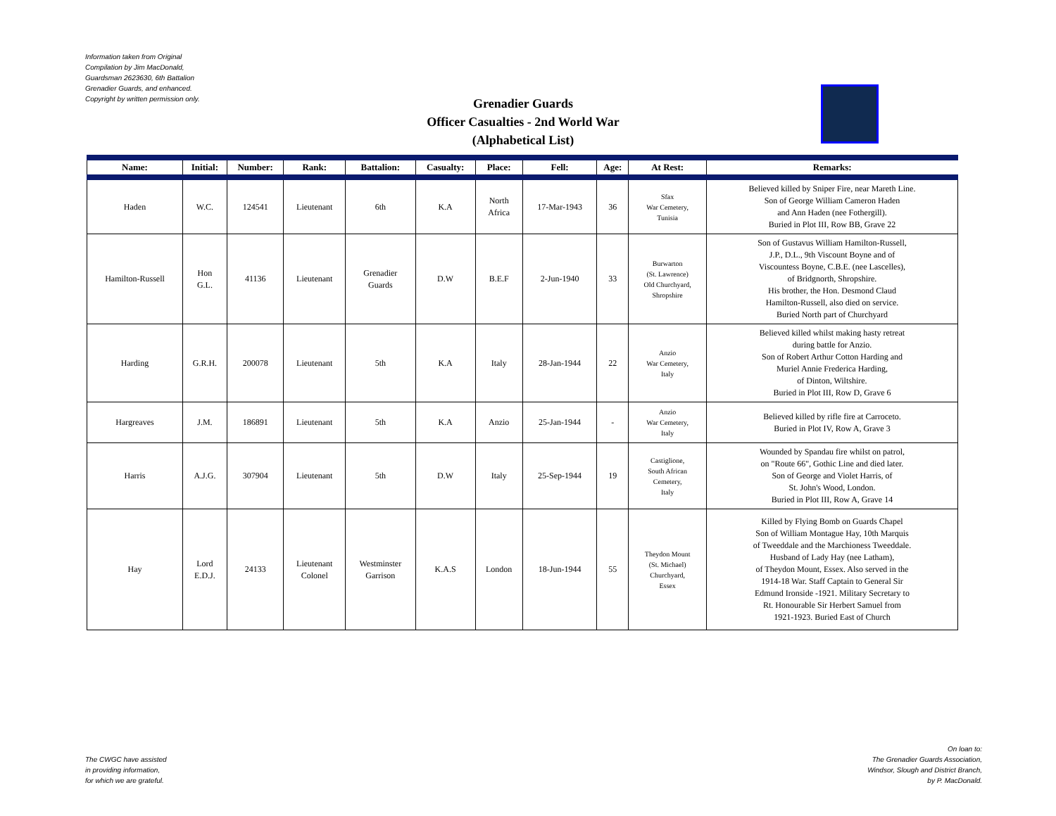Information taken from Original
Compilation by Jim MacDonald,
Guardsman 2623630, 6th Battalion
Grenadier Guards, and enhanced.
Copyright by written permission only.
Grenadier Guards
Officer Casualties - 2nd World War
(Alphabetical List)
| Name: | Initial: | Number: | Rank: | Battalion: | Casualty: | Place: | Fell: | Age: | At Rest: | Remarks: |
| --- | --- | --- | --- | --- | --- | --- | --- | --- | --- | --- |
| Haden | W.C. | 124541 | Lieutenant | 6th | K.A | North Africa | 17-Mar-1943 | 36 | Sfax War Cemetery, Tunisia | Believed killed by Sniper Fire, near Mareth Line. Son of George William Cameron Haden and Ann Haden (nee Fothergill). Buried in Plot III, Row BB, Grave 22 |
| Hamilton-Russell | Hon G.L. | 41136 | Lieutenant | Grenadier Guards | D.W | B.E.F | 2-Jun-1940 | 33 | Burwarton (St. Lawrence) Old Churchyard, Shropshire | Son of Gustavus William Hamilton-Russell, J.P., D.L., 9th Viscount Boyne and of Viscountess Boyne, C.B.E. (nee Lascelles), of Bridgnorth, Shropshire. His brother, the Hon. Desmond Claud Hamilton-Russell, also died on service. Buried North part of Churchyard |
| Harding | G.R.H. | 200078 | Lieutenant | 5th | K.A | Italy | 28-Jan-1944 | 22 | Anzio War Cemetery, Italy | Believed killed whilst making hasty retreat during battle for Anzio. Son of Robert Arthur Cotton Harding and Muriel Annie Frederica Harding, of Dinton, Wiltshire. Buried in Plot III, Row D, Grave 6 |
| Hargreaves | J.M. | 186891 | Lieutenant | 5th | K.A | Anzio | 25-Jan-1944 | - | Anzio War Cemetery, Italy | Believed killed by rifle fire at Carroceto. Buried in Plot IV, Row A, Grave 3 |
| Harris | A.J.G. | 307904 | Lieutenant | 5th | D.W | Italy | 25-Sep-1944 | 19 | Castiglione, South African Cemetery, Italy | Wounded by Spandau fire whilst on patrol, on "Route 66", Gothic Line and died later. Son of George and Violet Harris, of St. John's Wood, London. Buried in Plot III, Row A, Grave 14 |
| Hay | Lord E.D.J. | 24133 | Lieutenant Colonel | Westminster Garrison | K.A.S | London | 18-Jun-1944 | 55 | Theydon Mount (St. Michael) Churchyard, Essex | Killed by Flying Bomb on Guards Chapel Son of William Montague Hay, 10th Marquis of Tweeddale and the Marchioness Tweeddale. Husband of Lady Hay (nee Latham), of Theydon Mount, Essex. Also served in the 1914-18 War. Staff Captain to General Sir Edmund Ironside -1921. Military Secretary to Rt. Honourable Sir Herbert Samuel from 1921-1923. Buried East of Church |
The CWGC have assisted
in providing information,
for which we are grateful.
On loan to:
The Grenadier Guards Association,
Windsor, Slough and District Branch,
by P. MacDonald.